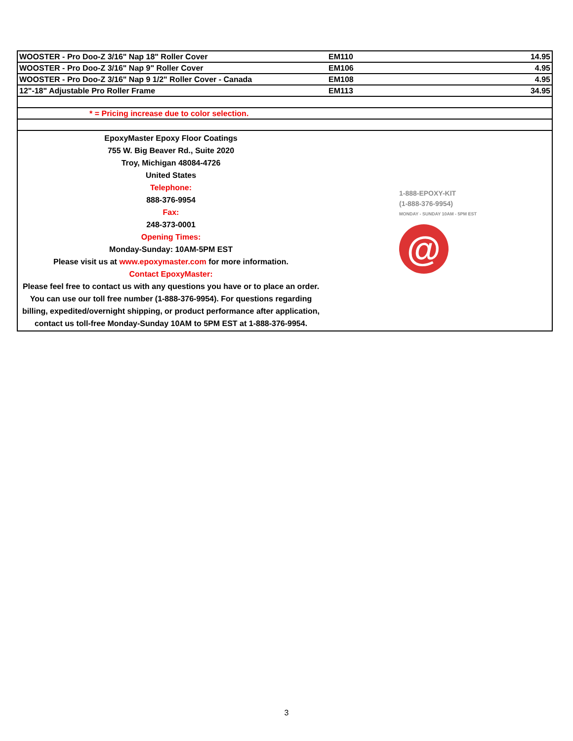| WOOSTER - Pro Doo-Z 3/16" Nap 18" Roller Cover | EM110 | 14.95 |
| WOOSTER - Pro Doo-Z 3/16" Nap 9" Roller Cover | EM106 | 4.95 |
| WOOSTER - Pro Doo-Z 3/16" Nap 9 1/2" Roller Cover - Canada | EM108 | 4.95 |
| 12"-18" Adjustable Pro Roller Frame | EM113 | 34.95 |
| * = Pricing increase due to color selection. | | |
| EpoxyMaster Epoxy Floor Coatings 755 W. Big Beaver Rd., Suite 2020 Troy, Michigan 48084-4726 United States Telephone: 888-376-9954 Fax: 248-373-0001 Opening Times: Monday-Sunday: 10AM-5PM EST Please visit us at www.epoxymaster.com for more information. Contact EpoxyMaster: Please feel free to contact us with any questions you have or to place an order. You can use our toll free number (1-888-376-9954). For questions regarding billing, expedited/overnight shipping, or product performance after application, contact us toll-free Monday-Sunday 10AM to 5PM EST at 1-888-376-9954. 1-888-EPOXY-KIT (1-888-376-9954) MONDAY - SUNDAY 10AM - 5PM EST @ | | |
3